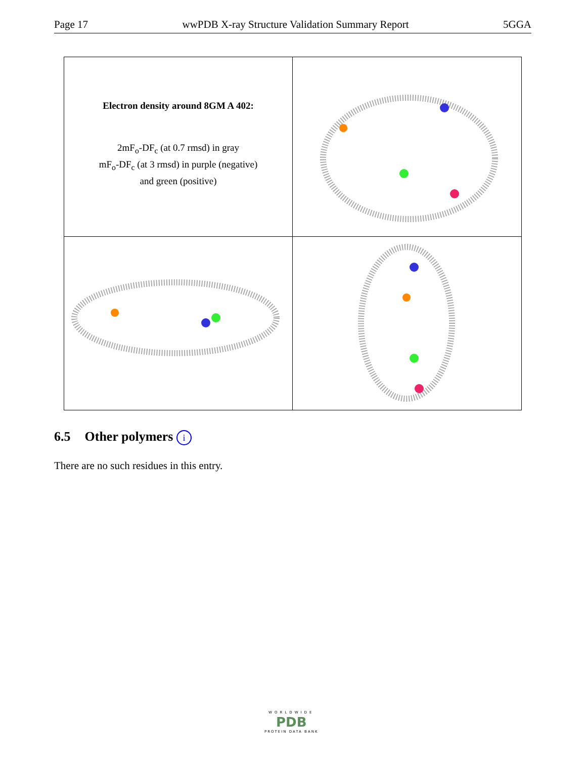Page 17 wwPDB X-ray Structure Validation Summary Report 5GGA
Electron density around 8GM A 402:
2mF<sub>o</sub>-DF<sub>c</sub> (at 0.7 rmsd) in gray
mF<sub>o</sub>-DF<sub>c</sub> (at 3 rmsd) in purple (negative)
and green (positive)
6.5 Other polymers i
There are no such residues in this entry.
WORLDWIDE
PDB
PROTEIN DATA BANK